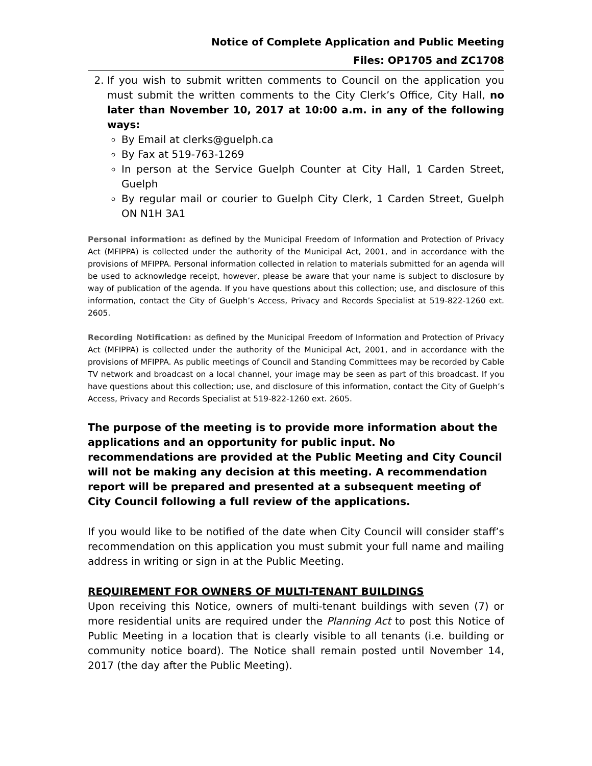Notice of Complete Application and Public Meeting
Files: OP1705 and ZC1708
2. If you wish to submit written comments to Council on the application you must submit the written comments to the City Clerk’s Office, City Hall, no later than November 10, 2017 at 10:00 a.m. in any of the following ways:
By Email at clerks@guelph.ca
By Fax at 519-763-1269
In person at the Service Guelph Counter at City Hall, 1 Carden Street, Guelph
By regular mail or courier to Guelph City Clerk, 1 Carden Street, Guelph ON N1H 3A1
Personal information: as defined by the Municipal Freedom of Information and Protection of Privacy Act (MFIPPA) is collected under the authority of the Municipal Act, 2001, and in accordance with the provisions of MFIPPA. Personal information collected in relation to materials submitted for an agenda will be used to acknowledge receipt, however, please be aware that your name is subject to disclosure by way of publication of the agenda. If you have questions about this collection; use, and disclosure of this information, contact the City of Guelph’s Access, Privacy and Records Specialist at 519-822-1260 ext. 2605.
Recording Notification: as defined by the Municipal Freedom of Information and Protection of Privacy Act (MFIPPA) is collected under the authority of the Municipal Act, 2001, and in accordance with the provisions of MFIPPA. As public meetings of Council and Standing Committees may be recorded by Cable TV network and broadcast on a local channel, your image may be seen as part of this broadcast. If you have questions about this collection; use, and disclosure of this information, contact the City of Guelph’s Access, Privacy and Records Specialist at 519-822-1260 ext. 2605.
The purpose of the meeting is to provide more information about the applications and an opportunity for public input. No recommendations are provided at the Public Meeting and City Council will not be making any decision at this meeting. A recommendation report will be prepared and presented at a subsequent meeting of City Council following a full review of the applications.
If you would like to be notified of the date when City Council will consider staff’s recommendation on this application you must submit your full name and mailing address in writing or sign in at the Public Meeting.
REQUIREMENT FOR OWNERS OF MULTI-TENANT BUILDINGS
Upon receiving this Notice, owners of multi-tenant buildings with seven (7) or more residential units are required under the Planning Act to post this Notice of Public Meeting in a location that is clearly visible to all tenants (i.e. building or community notice board). The Notice shall remain posted until November 14, 2017 (the day after the Public Meeting).